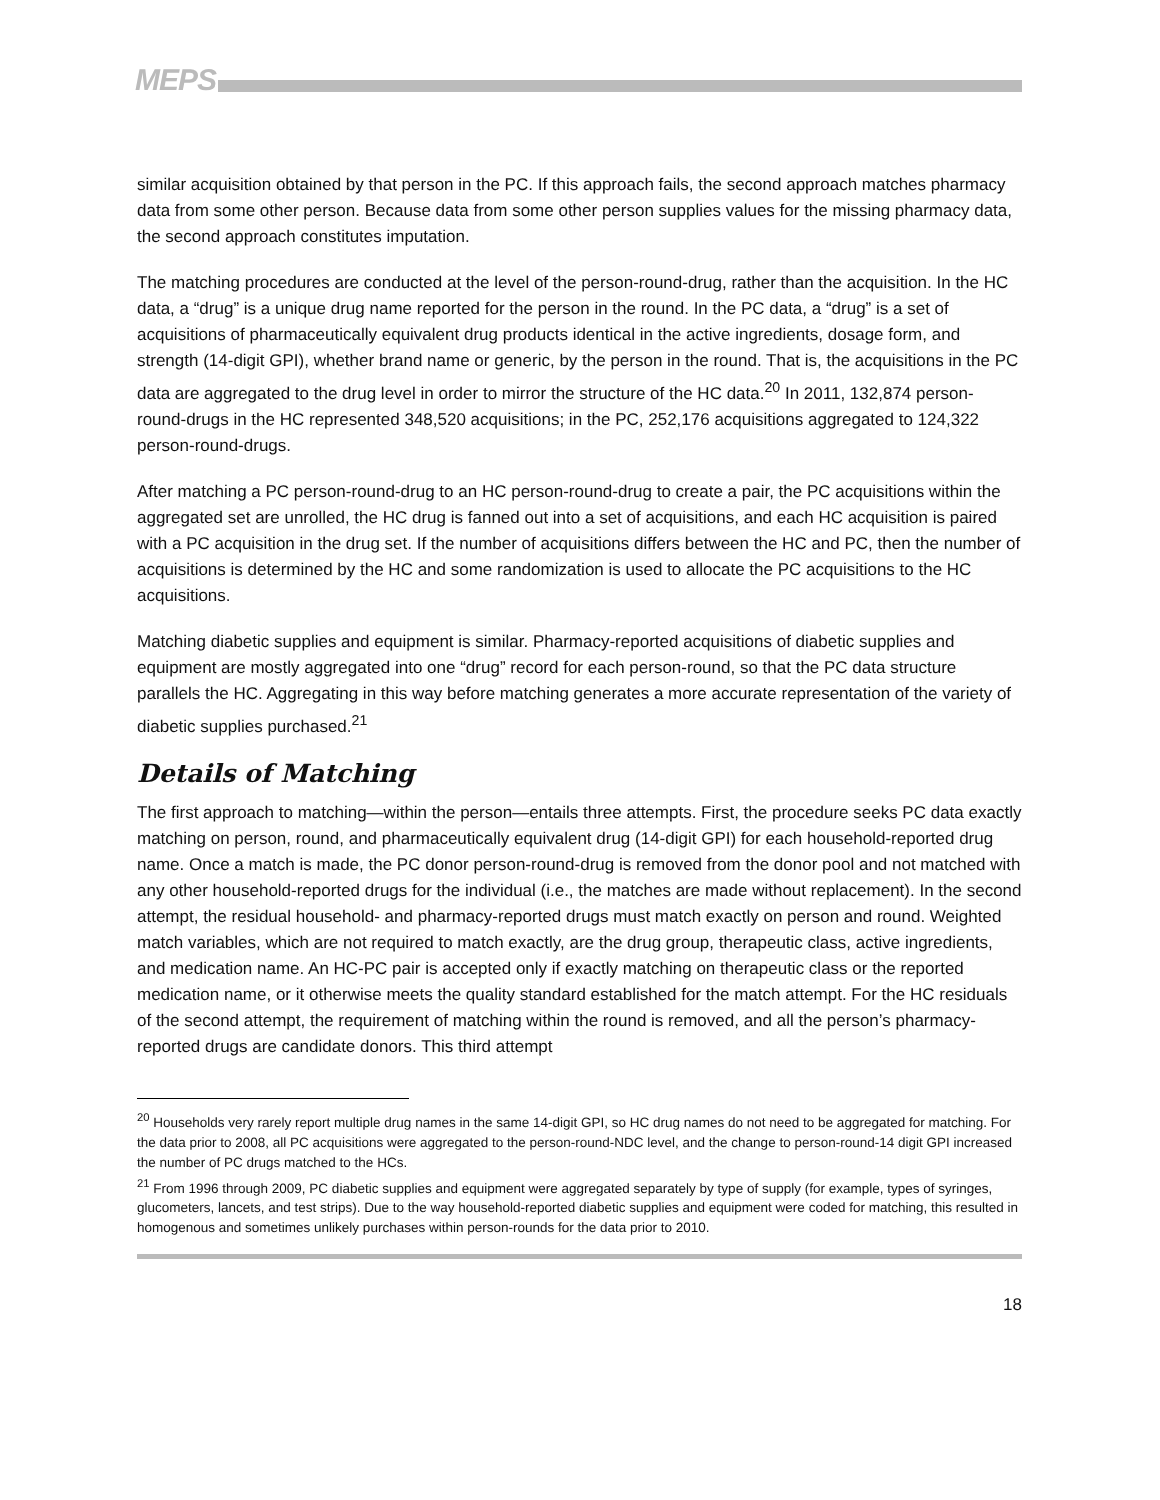MEPS
similar acquisition obtained by that person in the PC. If this approach fails, the second approach matches pharmacy data from some other person. Because data from some other person supplies values for the missing pharmacy data, the second approach constitutes imputation.
The matching procedures are conducted at the level of the person-round-drug, rather than the acquisition. In the HC data, a “drug” is a unique drug name reported for the person in the round. In the PC data, a “drug” is a set of acquisitions of pharmaceutically equivalent drug products identical in the active ingredients, dosage form, and strength (14-digit GPI), whether brand name or generic, by the person in the round. That is, the acquisitions in the PC data are aggregated to the drug level in order to mirror the structure of the HC data.<sup>20</sup> In 2011, 132,874 person-round-drugs in the HC represented 348,520 acquisitions; in the PC, 252,176 acquisitions aggregated to 124,322 person-round-drugs.
After matching a PC person-round-drug to an HC person-round-drug to create a pair, the PC acquisitions within the aggregated set are unrolled, the HC drug is fanned out into a set of acquisitions, and each HC acquisition is paired with a PC acquisition in the drug set. If the number of acquisitions differs between the HC and PC, then the number of acquisitions is determined by the HC and some randomization is used to allocate the PC acquisitions to the HC acquisitions.
Matching diabetic supplies and equipment is similar. Pharmacy-reported acquisitions of diabetic supplies and equipment are mostly aggregated into one “drug” record for each person-round, so that the PC data structure parallels the HC. Aggregating in this way before matching generates a more accurate representation of the variety of diabetic supplies purchased.<sup>21</sup>
Details of Matching
The first approach to matching—within the person—entails three attempts. First, the procedure seeks PC data exactly matching on person, round, and pharmaceutically equivalent drug (14-digit GPI) for each household-reported drug name. Once a match is made, the PC donor person-round-drug is removed from the donor pool and not matched with any other household-reported drugs for the individual (i.e., the matches are made without replacement). In the second attempt, the residual household- and pharmacy-reported drugs must match exactly on person and round. Weighted match variables, which are not required to match exactly, are the drug group, therapeutic class, active ingredients, and medication name. An HC-PC pair is accepted only if exactly matching on therapeutic class or the reported medication name, or it otherwise meets the quality standard established for the match attempt. For the HC residuals of the second attempt, the requirement of matching within the round is removed, and all the person’s pharmacy-reported drugs are candidate donors. This third attempt
<sup>20</sup> Households very rarely report multiple drug names in the same 14-digit GPI, so HC drug names do not need to be aggregated for matching. For the data prior to 2008, all PC acquisitions were aggregated to the person-round-NDC level, and the change to person-round-14 digit GPI increased the number of PC drugs matched to the HCs.
<sup>21</sup> From 1996 through 2009, PC diabetic supplies and equipment were aggregated separately by type of supply (for example, types of syringes, glucometers, lancets, and test strips). Due to the way household-reported diabetic supplies and equipment were coded for matching, this resulted in homogenous and sometimes unlikely purchases within person-rounds for the data prior to 2010.
18